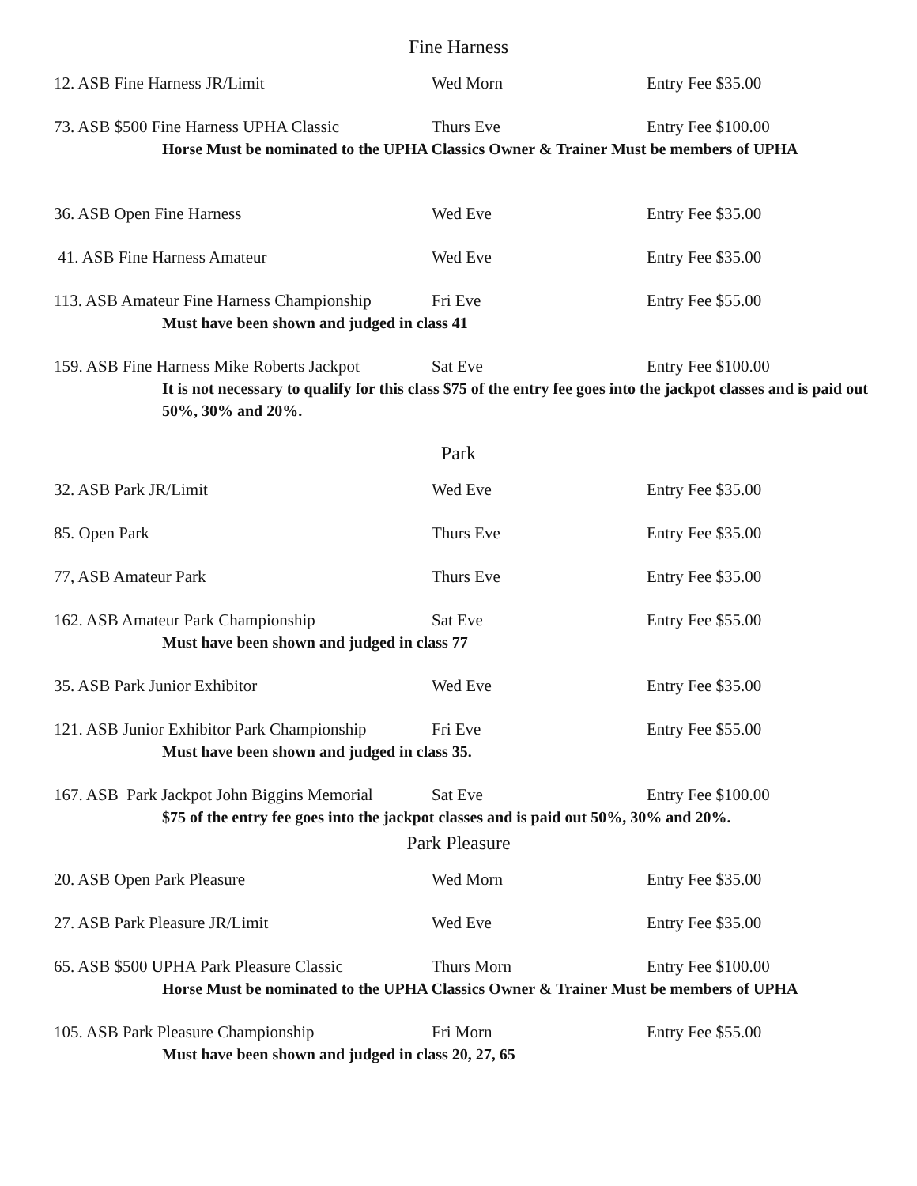Fine Harness
12. ASB Fine Harness JR/Limit Wed Morn Entry Fee $35.00
73. ASB $500 Fine Harness UPHA Classic
Thurs Eve Entry Fee $100.00
Horse Must be nominated to the UPHA Classics Owner & Trainer Must be members of UPHA
36. ASB Open Fine Harness Wed Eve Entry Fee $35.00
41. ASB Fine Harness Amateur Wed Eve Entry Fee $35.00
113. ASB Amateur Fine Harness Championship
Fri Eve Entry Fee $55.00
Must have been shown and judged in class 41
159. ASB Fine Harness Mike Roberts Jackpot
Sat Eve Entry Fee $100.00
It is not necessary to qualify for this class $75 of the entry fee goes into the jackpot classes and is paid out 50%, 30% and 20%.
Park
32. ASB Park JR/Limit Wed Eve Entry Fee $35.00
85. Open Park Thurs Eve Entry Fee $35.00
77, ASB Amateur Park Thurs Eve Entry Fee $35.00
162. ASB Amateur Park Championship Sat Eve Entry Fee $55.00
Must have been shown and judged in class 77
35. ASB Park Junior Exhibitor Wed Eve Entry Fee $35.00
121. ASB Junior Exhibitor Park Championship
Fri Eve Entry Fee $55.00
Must have been shown and judged in class 35.
167. ASB Park Jackpot John Biggins Memorial
Sat Eve Entry Fee $100.00
$75 of the entry fee goes into the jackpot classes and is paid out 50%, 30% and 20%.
Park Pleasure
20. ASB Open Park Pleasure Wed Morn Entry Fee $35.00
27. ASB Park Pleasure JR/Limit Wed Eve Entry Fee $35.00
65. ASB $500 UPHA Park Pleasure Classic
Thurs Morn Entry Fee $100.00
Horse Must be nominated to the UPHA Classics Owner & Trainer Must be members of UPHA
105. ASB Park Pleasure Championship Fri Morn Entry Fee $55.00
Must have been shown and judged in class 20, 27, 65